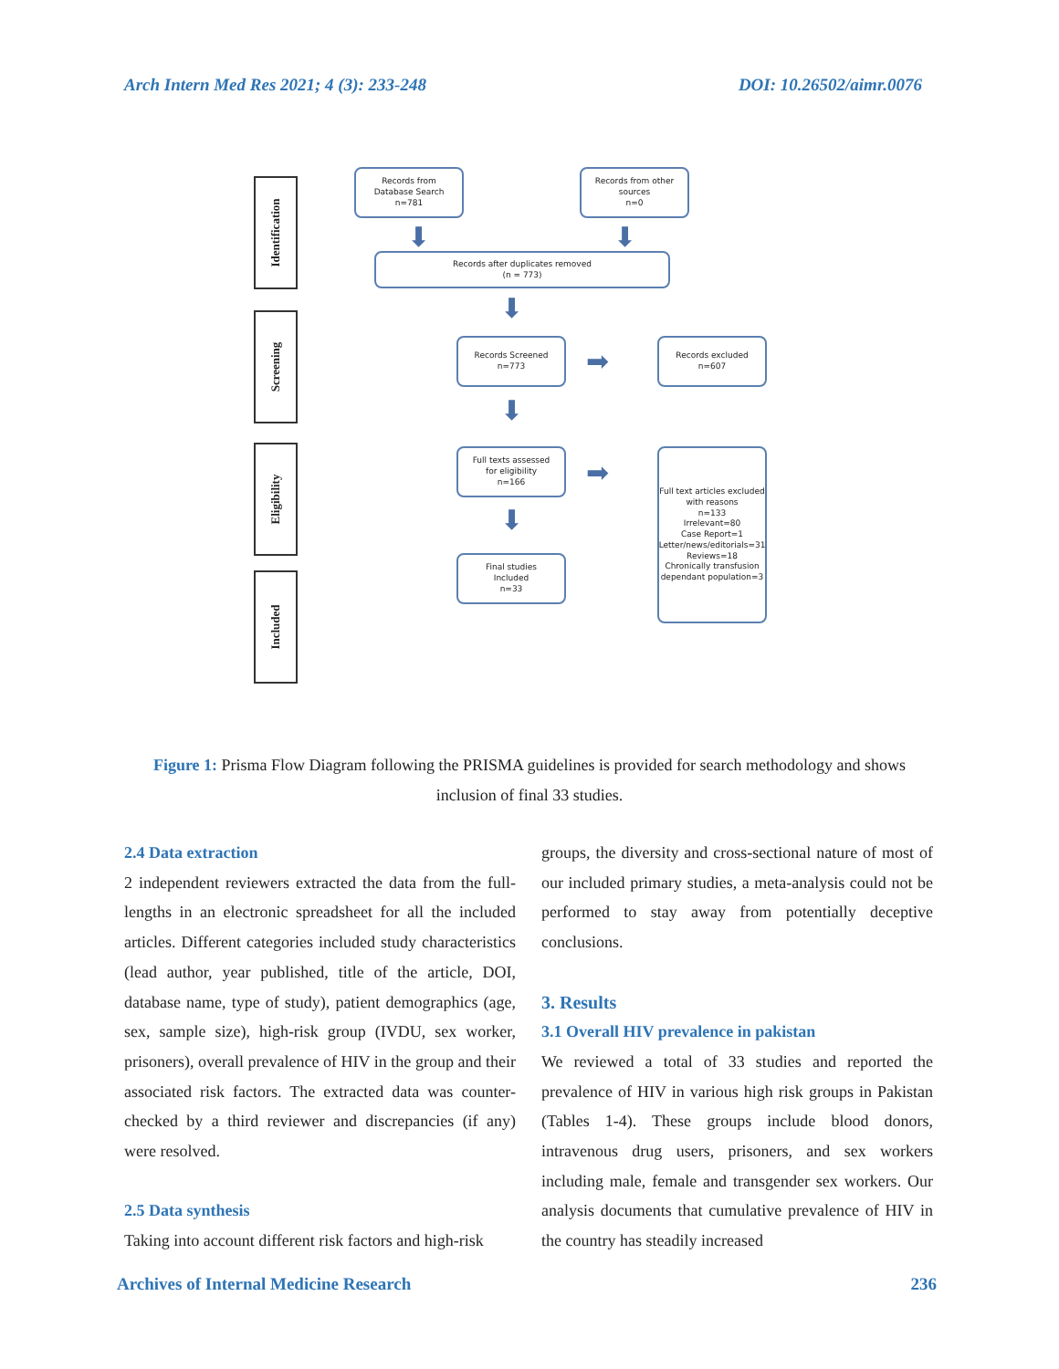Arch Intern Med Res 2021; 4 (3): 233-248 DOI: 10.26502/aimr.0076
Identification
Screening
Eligibility
Included
Records from
Database Search
n=781
Records from other
sources
n=0
⬇ ⬇
Records after duplicates removed
(n = 773)
⬇
Records Screened
n=773
➡
Records excluded
n=607
⬇
Full texts assessed
for eligibility
n=166
➡
Full text articles excluded with reasons
n=133
Irrelevant=80
Case Report=1
Letter/news/editorials=31
Reviews=18
Chronically transfusion dependant population=3
⬇
Final studies
Included
n=33
Figure 1: Prisma Flow Diagram following the PRISMA guidelines is provided for search methodology and shows inclusion of final 33 studies.
2.4 Data extraction
2 independent reviewers extracted the data from the full-lengths in an electronic spreadsheet for all the included articles. Different categories included study characteristics (lead author, year published, title of the article, DOI, database name, type of study), patient demographics (age, sex, sample size), high-risk group (IVDU, sex worker, prisoners), overall prevalence of HIV in the group and their associated risk factors. The extracted data was counter-checked by a third reviewer and discrepancies (if any) were resolved.
2.5 Data synthesis
Taking into account different risk factors and high-risk
groups, the diversity and cross-sectional nature of most of our included primary studies, a meta-analysis could not be performed to stay away from potentially deceptive conclusions.
3. Results
3.1 Overall HIV prevalence in pakistan
We reviewed a total of 33 studies and reported the prevalence of HIV in various high risk groups in Pakistan (Tables 1-4). These groups include blood donors, intravenous drug users, prisoners, and sex workers including male, female and transgender sex workers. Our analysis documents that cumulative prevalence of HIV in the country has steadily increased
Archives of Internal Medicine Research 236